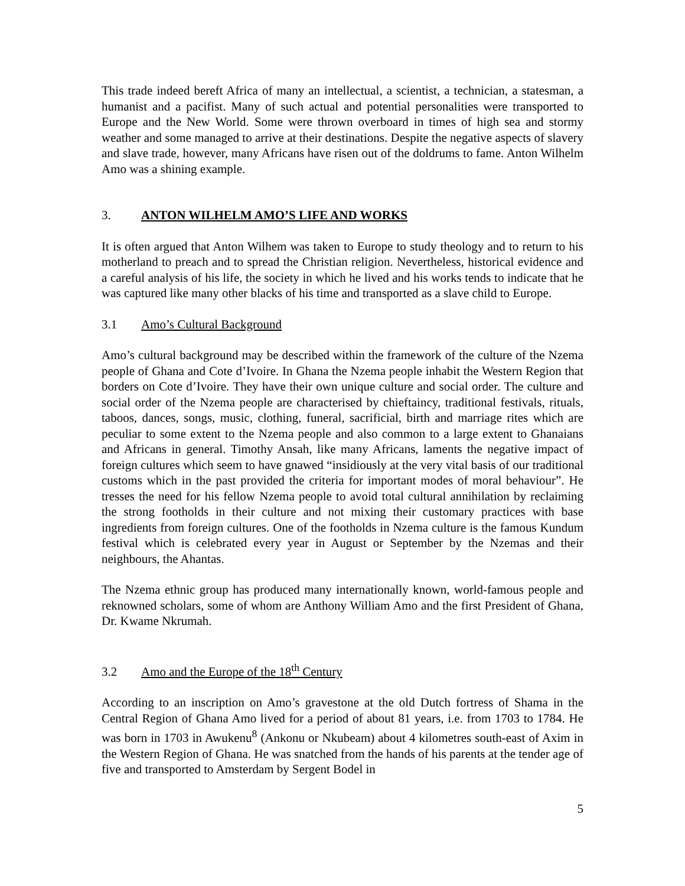This trade indeed bereft Africa of many an intellectual, a scientist, a technician, a statesman, a humanist and a pacifist. Many of such actual and potential personalities were transported to Europe and the New World. Some were thrown overboard in times of high sea and stormy weather and some managed to arrive at their destinations. Despite the negative aspects of slavery and slave trade, however, many Africans have risen out of the doldrums to fame. Anton Wilhelm Amo was a shining example.
3. ANTON WILHELM AMO’S LIFE AND WORKS
It is often argued that Anton Wilhem was taken to Europe to study theology and to return to his motherland to preach and to spread the Christian religion. Nevertheless, historical evidence and a careful analysis of his life, the society in which he lived and his works tends to indicate that he was captured like many other blacks of his time and transported as a slave child to Europe.
3.1 Amo’s Cultural Background
Amo’s cultural background may be described within the framework of the culture of the Nzema people of Ghana and Cote d’Ivoire. In Ghana the Nzema people inhabit the Western Region that borders on Cote d’Ivoire. They have their own unique culture and social order. The culture and social order of the Nzema people are characterised by chieftaincy, traditional festivals, rituals, taboos, dances, songs, music, clothing, funeral, sacrificial, birth and marriage rites which are peculiar to some extent to the Nzema people and also common to a large extent to Ghanaians and Africans in general. Timothy Ansah, like many Africans, laments the negative impact of foreign cultures which seem to have gnawed “insidiously at the very vital basis of our traditional customs which in the past provided the criteria for important modes of moral behaviour”. He tresses the need for his fellow Nzema people to avoid total cultural annihilation by reclaiming the strong footholds in their culture and not mixing their customary practices with base ingredients from foreign cultures. One of the footholds in Nzema culture is the famous Kundum festival which is celebrated every year in August or September by the Nzemas and their neighbours, the Ahantas.
The Nzema ethnic group has produced many internationally known, world-famous people and reknowned scholars, some of whom are Anthony William Amo and the first President of Ghana, Dr. Kwame Nkrumah.
3.2 Amo and the Europe of the 18<sup>th</sup> Century
According to an inscription on Amo’s gravestone at the old Dutch fortress of Shama in the Central Region of Ghana Amo lived for a period of about 81 years, i.e. from 1703 to 1784. He was born in 1703 in Awukenu<sup>8</sup> (Ankonu or Nkubeam) about 4 kilometres south-east of Axim in the Western Region of Ghana. He was snatched from the hands of his parents at the tender age of five and transported to Amsterdam by Sergent Bodel in
5